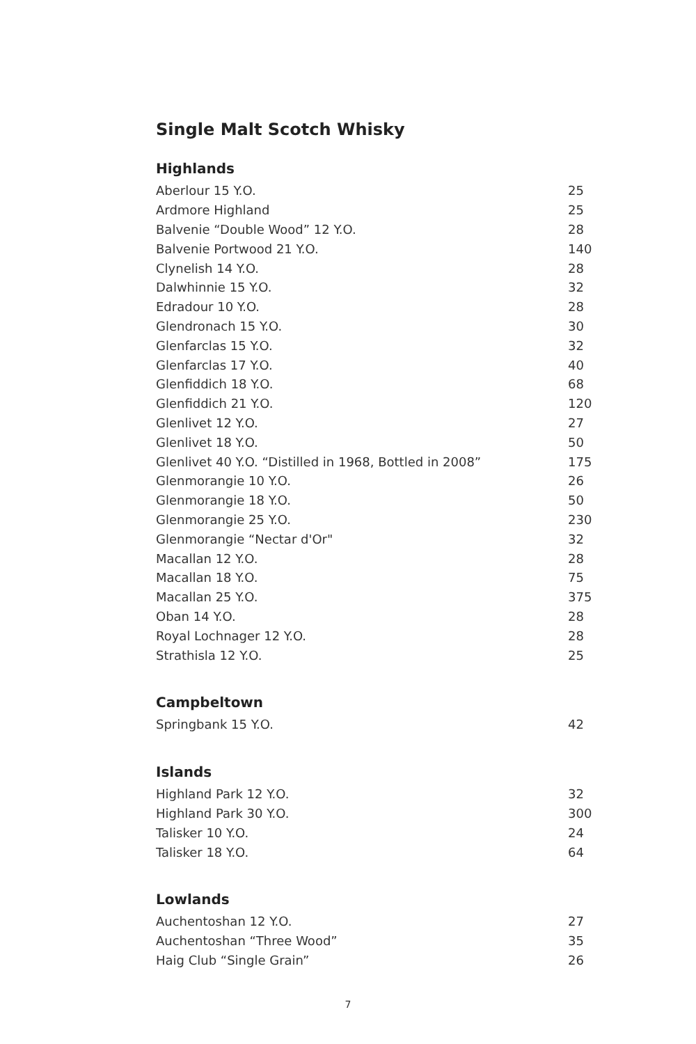Single Malt Scotch Whisky
Highlands
| Aberlour 15 Y.O. | 25 |
| Ardmore Highland | 25 |
| Balvenie “Double Wood” 12 Y.O. | 28 |
| Balvenie Portwood 21 Y.O. | 140 |
| Clynelish 14 Y.O. | 28 |
| Dalwhinnie 15 Y.O. | 32 |
| Edradour 10 Y.O. | 28 |
| Glendronach 15 Y.O. | 30 |
| Glenfarclas 15 Y.O. | 32 |
| Glenfarclas 17 Y.O. | 40 |
| Glenfiddich 18 Y.O. | 68 |
| Glenfiddich 21 Y.O. | 120 |
| Glenlivet 12 Y.O. | 27 |
| Glenlivet 18 Y.O. | 50 |
| Glenlivet 40 Y.O. “Distilled in 1968, Bottled in 2008” | 175 |
| Glenmorangie 10 Y.O. | 26 |
| Glenmorangie 18 Y.O. | 50 |
| Glenmorangie 25 Y.O. | 230 |
| Glenmorangie “Nectar d'Or" | 32 |
| Macallan 12 Y.O. | 28 |
| Macallan 18 Y.O. | 75 |
| Macallan 25 Y.O. | 375 |
| Oban 14 Y.O. | 28 |
| Royal Lochnager 12 Y.O. | 28 |
| Strathisla 12 Y.O. | 25 |
Campbeltown
| Springbank 15 Y.O. | 42 |
Islands
| Highland Park 12 Y.O. | 32 |
| Highland Park 30 Y.O. | 300 |
| Talisker 10 Y.O. | 24 |
| Talisker 18 Y.O. | 64 |
Lowlands
| Auchentoshan 12 Y.O. | 27 |
| Auchentoshan “Three Wood” | 35 |
| Haig Club “Single Grain” | 26 |
7